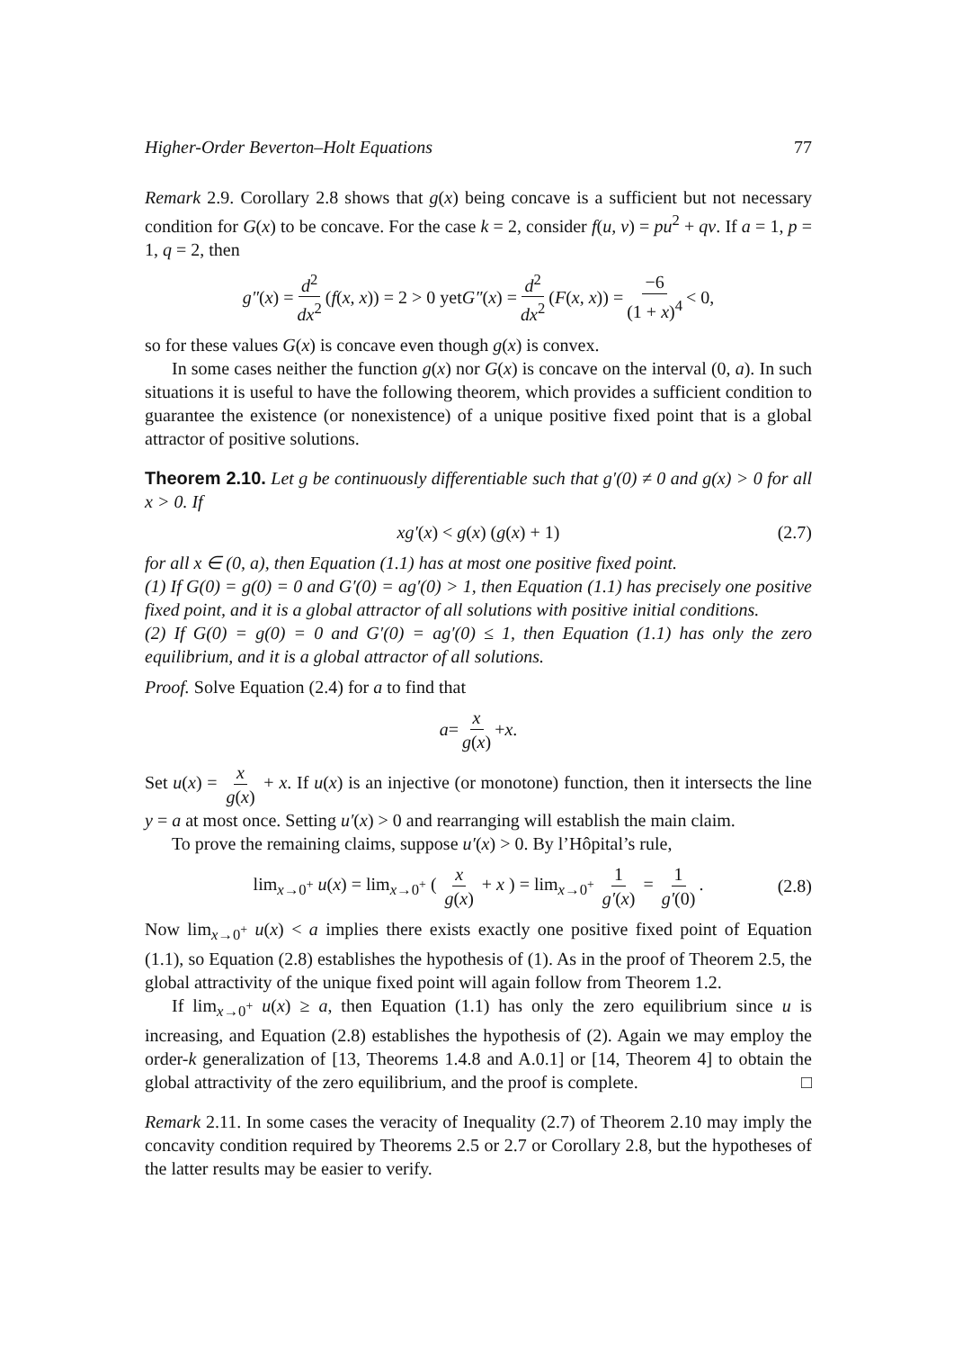Higher-Order Beverton–Holt Equations 77
Remark 2.9. Corollary 2.8 shows that g(x) being concave is a sufficient but not necessary condition for G(x) to be concave. For the case k = 2, consider f(u, v) = pu<sup>2</sup> + qv. If a = 1, p = 1, q = 2, then
g″ (x) = d<sup>2</sup> dx<sup>2</sup> (f (x, x)) = 2 > 0 yet G″ (x) = d<sup>2</sup> dx<sup>2</sup> (F (x, x)) = −6 (1 + x)<sup>4</sup> < 0,
so for these values G(x) is concave even though g(x) is convex.
In some cases neither the function g(x) nor G(x) is concave on the interval (0, a). In such situations it is useful to have the following theorem, which provides a sufficient condition to guarantee the existence (or nonexistence) of a unique positive fixed point that is a global attractor of positive solutions.
Theorem 2.10. Let g be continuously differentiable such that g′(0) ≠ 0 and g(x) > 0 for all x > 0. If
xg′(x) < g(x) (g(x) + 1) (2.7)
for all x ∈ (0, a), then Equation (1.1) has at most one positive fixed point.
(1) If G(0) = g(0) = 0 and G′(0) = ag′(0) > 1, then Equation (1.1) has precisely one positive fixed point, and it is a global attractor of all solutions with positive initial conditions.
(2) If G(0) = g(0) = 0 and G′(0) = ag′(0) ≤ 1, then Equation (1.1) has only the zero equilibrium, and it is a global attractor of all solutions.
Proof. Solve Equation (2.4) for a to find that
a = x g(x) + x.
Set u(x) = x g(x) + x. If u(x) is an injective (or monotone) function, then it intersects the line y = a at most once. Setting u′(x) > 0 and rearranging will establish the main claim.
To prove the remaining claims, suppose u′(x) > 0. By l’Hôpital’s rule,
lim<sub>x→0<sup>+</sup></sub> u(x) = lim<sub>x→0<sup>+</sup></sub> ( x g(x) + x ) = lim<sub>x→0<sup>+</sup></sub> 1 g′(x) = 1 g′(0). (2.8)
Now lim<sub>x→0<sup>+</sup></sub> u(x) < a implies there exists exactly one positive fixed point of Equation (1.1), so Equation (2.8) establishes the hypothesis of (1). As in the proof of Theorem 2.5, the global attractivity of the unique fixed point will again follow from Theorem 1.2.
If lim<sub>x→0<sup>+</sup></sub> u(x) ≥ a, then Equation (1.1) has only the zero equilibrium since u is increasing, and Equation (2.8) establishes the hypothesis of (2). Again we may employ the order-k generalization of [13, Theorems 1.4.8 and A.0.1] or [14, Theorem 4] to obtain the global attractivity of the zero equilibrium, and the proof is complete. □
Remark 2.11. In some cases the veracity of Inequality (2.7) of Theorem 2.10 may imply the concavity condition required by Theorems 2.5 or 2.7 or Corollary 2.8, but the hypotheses of the latter results may be easier to verify.